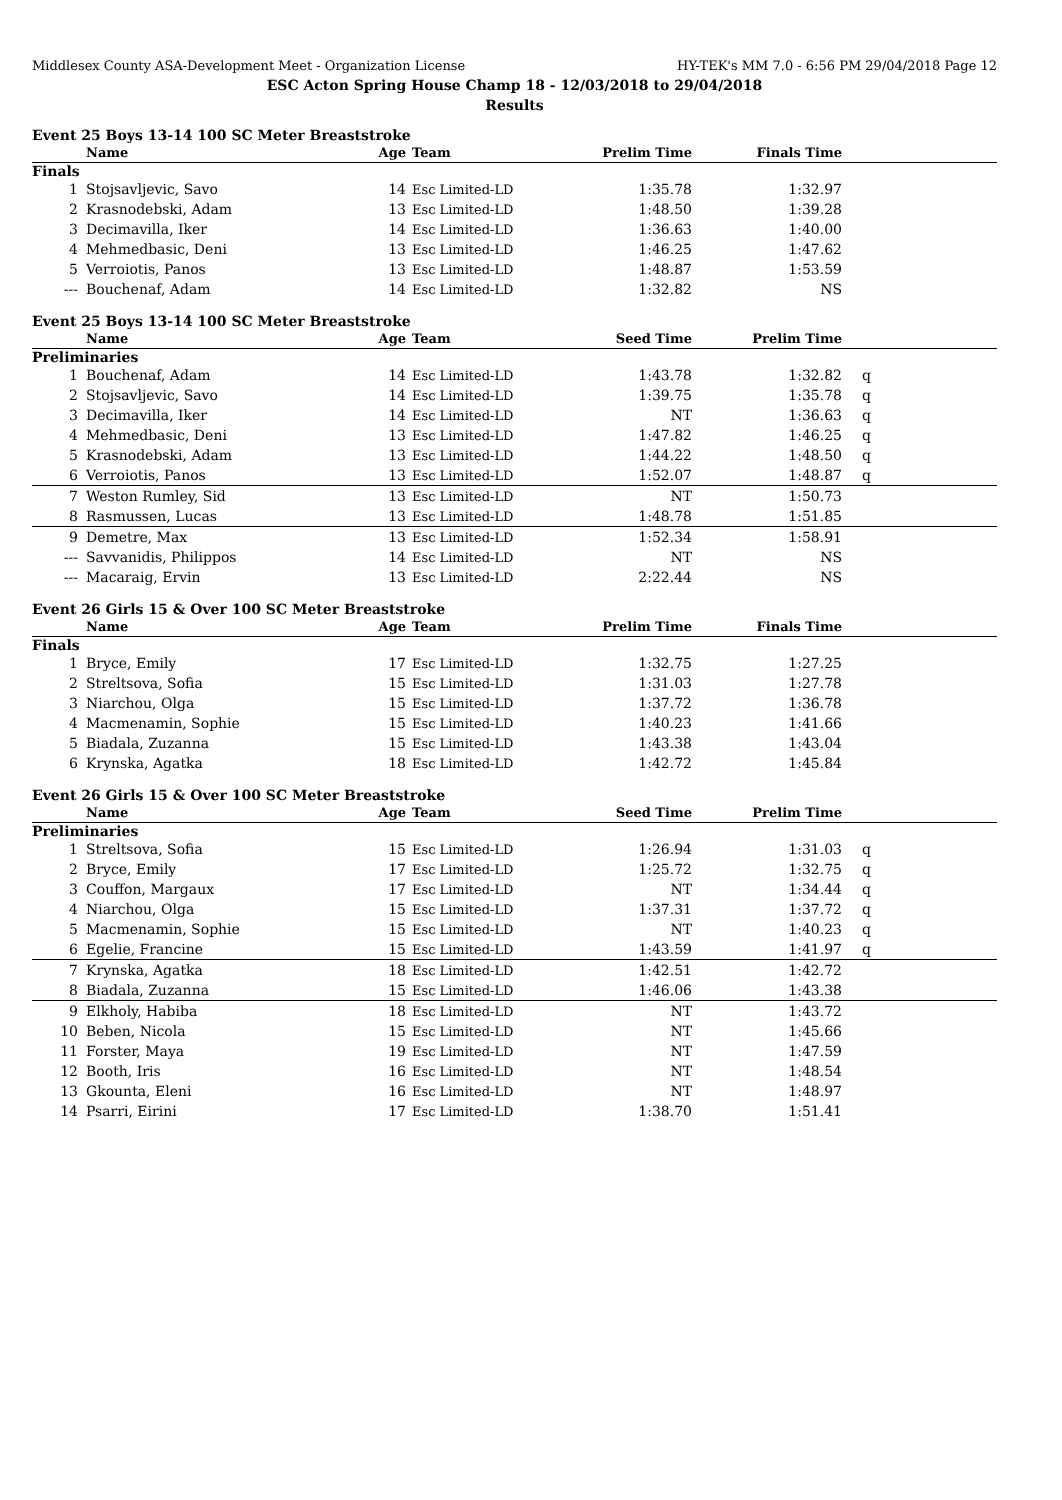Middlesex County ASA-Development Meet - Organization License HY-TEK's MM 7.0 - 6:56 PM 29/04/2018 Page 12
ESC Acton Spring House Champ 18 - 12/03/2018 to 29/04/2018
Results
Event 25 Boys 13-14 100 SC Meter Breaststroke
| | Name | Age | Team | Prelim Time | Finals Time | |
| --- | --- | --- | --- | --- | --- | --- |
| Finals | | | | | | |
| 1 | Stojsavljevic, Savo | 14 | Esc Limited-LD | 1:35.78 | 1:32.97 | |
| 2 | Krasnodebski, Adam | 13 | Esc Limited-LD | 1:48.50 | 1:39.28 | |
| 3 | Decimavilla, Iker | 14 | Esc Limited-LD | 1:36.63 | 1:40.00 | |
| 4 | Mehmedbasic, Deni | 13 | Esc Limited-LD | 1:46.25 | 1:47.62 | |
| 5 | Verroiotis, Panos | 13 | Esc Limited-LD | 1:48.87 | 1:53.59 | |
| --- | Bouchenaf, Adam | 14 | Esc Limited-LD | 1:32.82 | NS | |
Event 25 Boys 13-14 100 SC Meter Breaststroke
| | Name | Age | Team | Seed Time | Prelim Time | |
| --- | --- | --- | --- | --- | --- | --- |
| Preliminaries | | | | | | |
| 1 | Bouchenaf, Adam | 14 | Esc Limited-LD | 1:43.78 | 1:32.82 | q |
| 2 | Stojsavljevic, Savo | 14 | Esc Limited-LD | 1:39.75 | 1:35.78 | q |
| 3 | Decimavilla, Iker | 14 | Esc Limited-LD | NT | 1:36.63 | q |
| 4 | Mehmedbasic, Deni | 13 | Esc Limited-LD | 1:47.82 | 1:46.25 | q |
| 5 | Krasnodebski, Adam | 13 | Esc Limited-LD | 1:44.22 | 1:48.50 | q |
| 6 | Verroiotis, Panos | 13 | Esc Limited-LD | 1:52.07 | 1:48.87 | q |
| 7 | Weston Rumley, Sid | 13 | Esc Limited-LD | NT | 1:50.73 | |
| 8 | Rasmussen, Lucas | 13 | Esc Limited-LD | 1:48.78 | 1:51.85 | |
| 9 | Demetre, Max | 13 | Esc Limited-LD | 1:52.34 | 1:58.91 | |
| --- | Savvanidis, Philippos | 14 | Esc Limited-LD | NT | NS | |
| --- | Macaraig, Ervin | 13 | Esc Limited-LD | 2:22.44 | NS | |
Event 26 Girls 15 & Over 100 SC Meter Breaststroke
| | Name | Age | Team | Prelim Time | Finals Time | |
| --- | --- | --- | --- | --- | --- | --- |
| Finals | | | | | | |
| 1 | Bryce, Emily | 17 | Esc Limited-LD | 1:32.75 | 1:27.25 | |
| 2 | Streltsova, Sofia | 15 | Esc Limited-LD | 1:31.03 | 1:27.78 | |
| 3 | Niarchou, Olga | 15 | Esc Limited-LD | 1:37.72 | 1:36.78 | |
| 4 | Macmenamin, Sophie | 15 | Esc Limited-LD | 1:40.23 | 1:41.66 | |
| 5 | Biadala, Zuzanna | 15 | Esc Limited-LD | 1:43.38 | 1:43.04 | |
| 6 | Krynska, Agatka | 18 | Esc Limited-LD | 1:42.72 | 1:45.84 | |
Event 26 Girls 15 & Over 100 SC Meter Breaststroke
| | Name | Age | Team | Seed Time | Prelim Time | |
| --- | --- | --- | --- | --- | --- | --- |
| Preliminaries | | | | | | |
| 1 | Streltsova, Sofia | 15 | Esc Limited-LD | 1:26.94 | 1:31.03 | q |
| 2 | Bryce, Emily | 17 | Esc Limited-LD | 1:25.72 | 1:32.75 | q |
| 3 | Couffon, Margaux | 17 | Esc Limited-LD | NT | 1:34.44 | q |
| 4 | Niarchou, Olga | 15 | Esc Limited-LD | 1:37.31 | 1:37.72 | q |
| 5 | Macmenamin, Sophie | 15 | Esc Limited-LD | NT | 1:40.23 | q |
| 6 | Egelie, Francine | 15 | Esc Limited-LD | 1:43.59 | 1:41.97 | q |
| 7 | Krynska, Agatka | 18 | Esc Limited-LD | 1:42.51 | 1:42.72 | |
| 8 | Biadala, Zuzanna | 15 | Esc Limited-LD | 1:46.06 | 1:43.38 | |
| 9 | Elkholy, Habiba | 18 | Esc Limited-LD | NT | 1:43.72 | |
| 10 | Beben, Nicola | 15 | Esc Limited-LD | NT | 1:45.66 | |
| 11 | Forster, Maya | 19 | Esc Limited-LD | NT | 1:47.59 | |
| 12 | Booth, Iris | 16 | Esc Limited-LD | NT | 1:48.54 | |
| 13 | Gkounta, Eleni | 16 | Esc Limited-LD | NT | 1:48.97 | |
| 14 | Psarri, Eirini | 17 | Esc Limited-LD | 1:38.70 | 1:51.41 | |